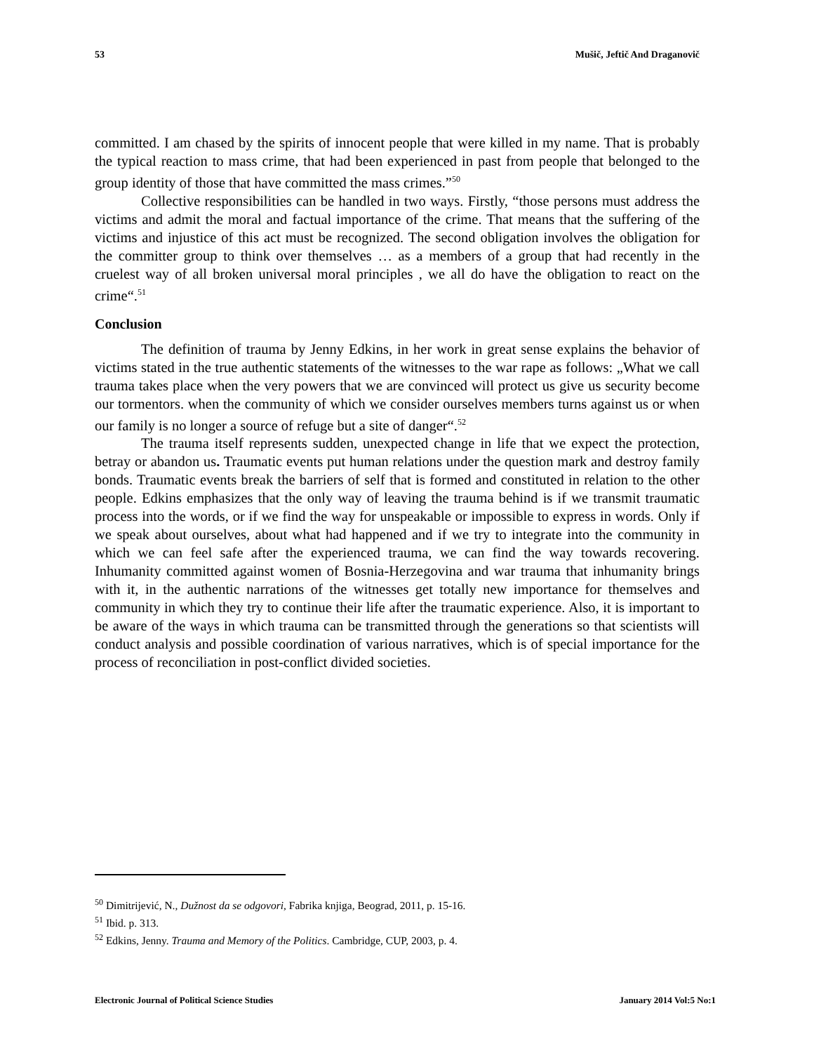53 Mušič, Jeftič And Draganovič
committed. I am chased by the spirits of innocent people that were killed in my name. That is probably the typical reaction to mass crime, that had been experienced in past from people that belonged to the group identity of those that have committed the mass crimes.”<sup>50</sup>
Collective responsibilities can be handled in two ways. Firstly, “those persons must address the victims and admit the moral and factual importance of the crime. That means that the suffering of the victims and injustice of this act must be recognized. The second obligation involves the obligation for the committer group to think over themselves … as a members of a group that had recently in the cruelest way of all broken universal moral principles , we all do have the obligation to react on the crime“.<sup>51</sup>
Conclusion
The definition of trauma by Jenny Edkins, in her work in great sense explains the behavior of victims stated in the true authentic statements of the witnesses to the war rape as follows: „What we call trauma takes place when the very powers that we are convinced will protect us give us security become our tormentors. when the community of which we consider ourselves members turns against us or when our family is no longer a source of refuge but a site of danger“.<sup>52</sup>
The trauma itself represents sudden, unexpected change in life that we expect the protection, betray or abandon us. Traumatic events put human relations under the question mark and destroy family bonds. Traumatic events break the barriers of self that is formed and constituted in relation to the other people. Edkins emphasizes that the only way of leaving the trauma behind is if we transmit traumatic process into the words, or if we find the way for unspeakable or impossible to express in words. Only if we speak about ourselves, about what had happened and if we try to integrate into the community in which we can feel safe after the experienced trauma, we can find the way towards recovering. Inhumanity committed against women of Bosnia-Herzegovina and war trauma that inhumanity brings with it, in the authentic narrations of the witnesses get totally new importance for themselves and community in which they try to continue their life after the traumatic experience. Also, it is important to be aware of the ways in which trauma can be transmitted through the generations so that scientists will conduct analysis and possible coordination of various narratives, which is of special importance for the process of reconciliation in post-conflict divided societies.
<sup>50</sup> Dimitrijević, N., Dužnost da se odgovori, Fabrika knjiga, Beograd, 2011, p. 15-16.
<sup>51</sup> Ibid. p. 313.
<sup>52</sup> Edkins, Jenny. Trauma and Memory of the Politics. Cambridge, CUP, 2003, p. 4.
Electronic Journal of Political Science Studies January 2014 Vol:5 No:1